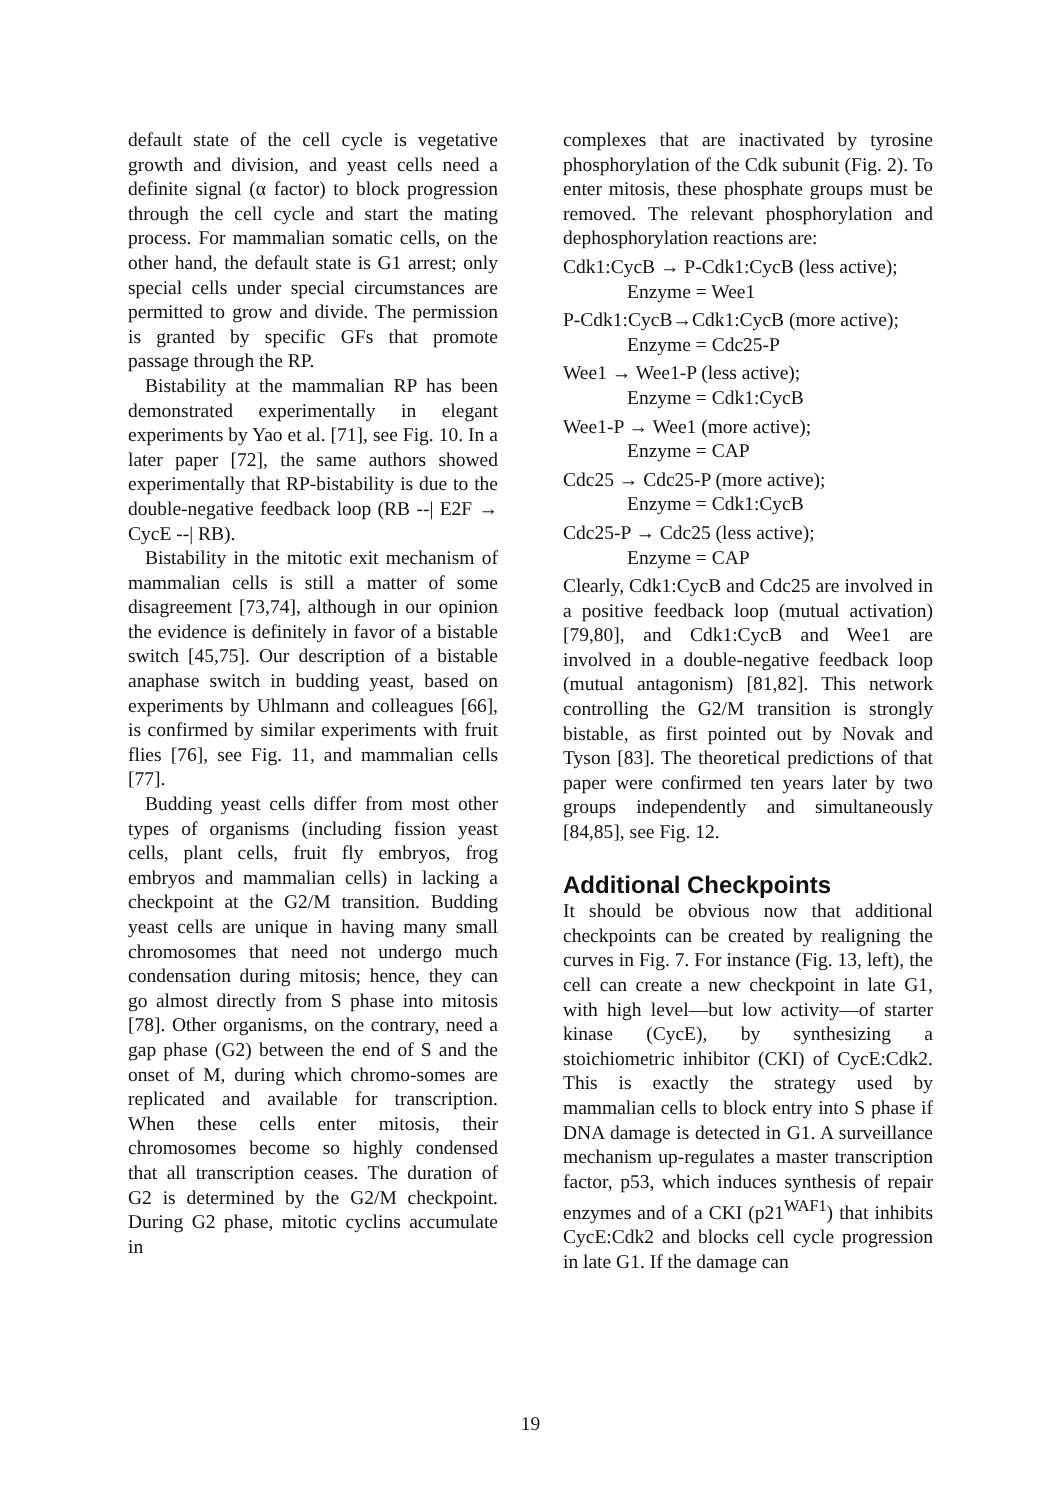default state of the cell cycle is vegetative growth and division, and yeast cells need a definite signal (α factor) to block progression through the cell cycle and start the mating process. For mammalian somatic cells, on the other hand, the default state is G1 arrest; only special cells under special circumstances are permitted to grow and divide. The permission is granted by specific GFs that promote passage through the RP.
Bistability at the mammalian RP has been demonstrated experimentally in elegant experiments by Yao et al. [71], see Fig. 10. In a later paper [72], the same authors showed experimentally that RP-bistability is due to the double-negative feedback loop (RB --| E2F → CycE --| RB).
Bistability in the mitotic exit mechanism of mammalian cells is still a matter of some disagreement [73,74], although in our opinion the evidence is definitely in favor of a bistable switch [45,75]. Our description of a bistable anaphase switch in budding yeast, based on experiments by Uhlmann and colleagues [66], is confirmed by similar experiments with fruit flies [76], see Fig. 11, and mammalian cells [77].
Budding yeast cells differ from most other types of organisms (including fission yeast cells, plant cells, fruit fly embryos, frog embryos and mammalian cells) in lacking a checkpoint at the G2/M transition. Budding yeast cells are unique in having many small chromosomes that need not undergo much condensation during mitosis; hence, they can go almost directly from S phase into mitosis [78]. Other organisms, on the contrary, need a gap phase (G2) between the end of S and the onset of M, during which chromo-somes are replicated and available for transcription. When these cells enter mitosis, their chromosomes become so highly condensed that all transcription ceases. The duration of G2 is determined by the G2/M checkpoint. During G2 phase, mitotic cyclins accumulate in
complexes that are inactivated by tyrosine phosphorylation of the Cdk subunit (Fig. 2). To enter mitosis, these phosphate groups must be removed. The relevant phosphorylation and dephosphorylation reactions are:
Cdk1:CycB → P-Cdk1:CycB (less active);
Enzyme = Wee1
P-Cdk1:CycB→Cdk1:CycB (more active);
Enzyme = Cdc25-P
Wee1 → Wee1-P (less active);
Enzyme = Cdk1:CycB
Wee1-P → Wee1 (more active);
Enzyme = CAP
Cdc25 → Cdc25-P (more active);
Enzyme = Cdk1:CycB
Cdc25-P → Cdc25 (less active);
Enzyme = CAP
Clearly, Cdk1:CycB and Cdc25 are involved in a positive feedback loop (mutual activation) [79,80], and Cdk1:CycB and Wee1 are involved in a double-negative feedback loop (mutual antagonism) [81,82]. This network controlling the G2/M transition is strongly bistable, as first pointed out by Novak and Tyson [83]. The theoretical predictions of that paper were confirmed ten years later by two groups independently and simultaneously [84,85], see Fig. 12.
Additional Checkpoints
It should be obvious now that additional checkpoints can be created by realigning the curves in Fig. 7. For instance (Fig. 13, left), the cell can create a new checkpoint in late G1, with high level—but low activity—of starter kinase (CycE), by synthesizing a stoichiometric inhibitor (CKI) of CycE:Cdk2. This is exactly the strategy used by mammalian cells to block entry into S phase if DNA damage is detected in G1. A surveillance mechanism up-regulates a master transcription factor, p53, which induces synthesis of repair enzymes and of a CKI (p21<sup>WAF1</sup>) that inhibits CycE:Cdk2 and blocks cell cycle progression in late G1. If the damage can
19